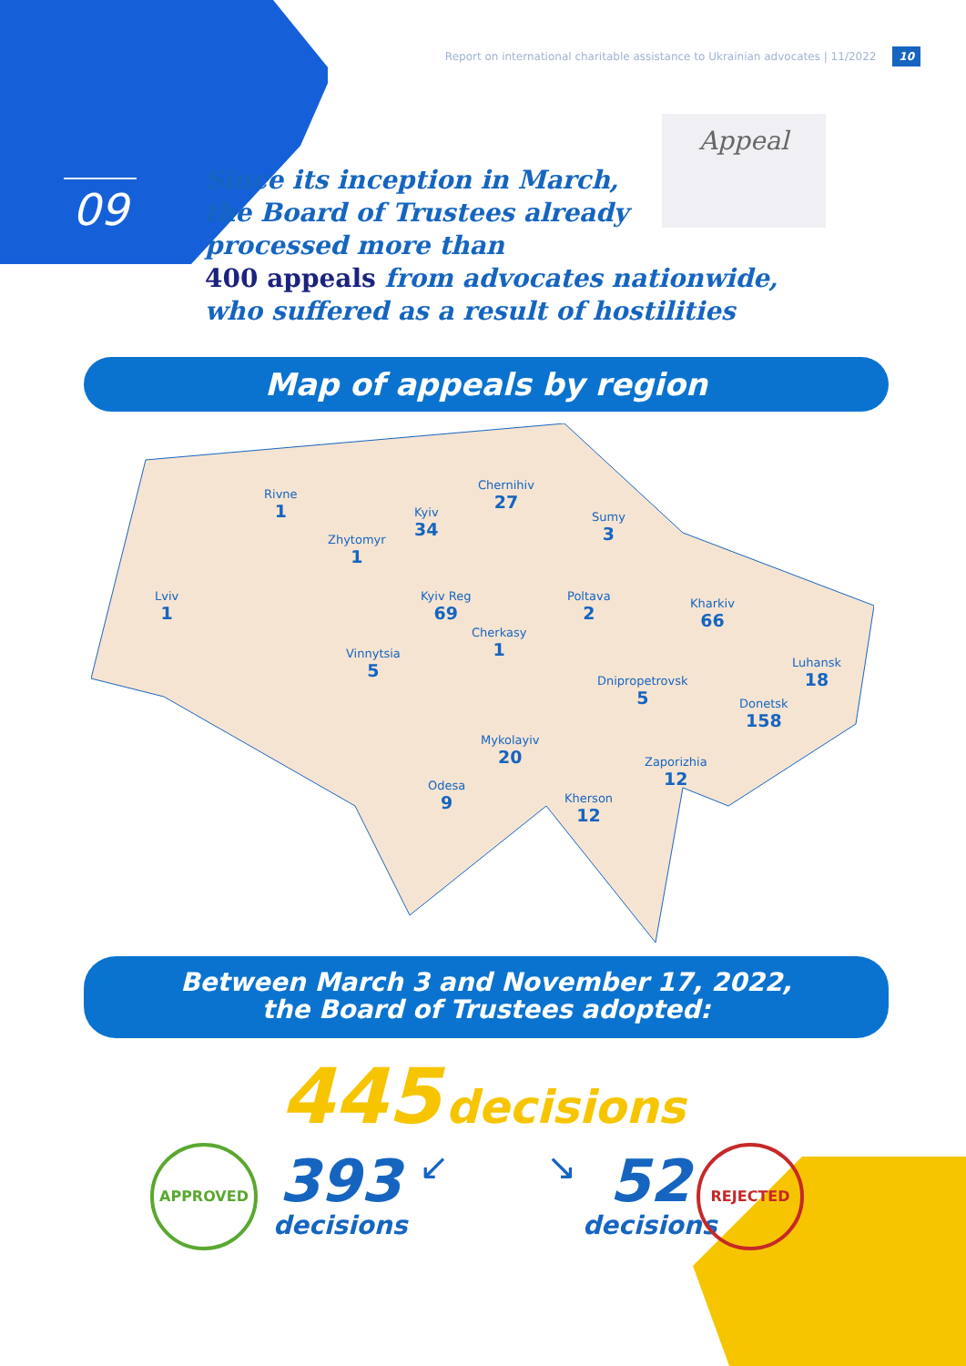Report on international charitable assistance to Ukrainian advocates | 11/2022 10
09
Appeal
Since its inception in March,
the Board of Trustees already
processed more than
400 appeals from advocates nationwide,
who suffered as a result of hostilities
Map of appeals by region
Rivne
1
Zhytomyr
1
Kyiv
34
Chernihiv
27
Sumy
3
Lviv
1
Kyiv Reg
69
Poltava
2
Kharkiv
66
Cherkasy
1
Vinnytsia
5
Luhansk
18
Dnipropetrovsk
5
Donetsk
158
Mykolayiv
20
Zaporizhia
12
Odesa
9
Kherson
12
Between March 3 and November 17, 2022,
the Board of Trustees adopted:
445 decisions
APPROVED
393
decisions
↙ ↘
52
decisions
REJECTED